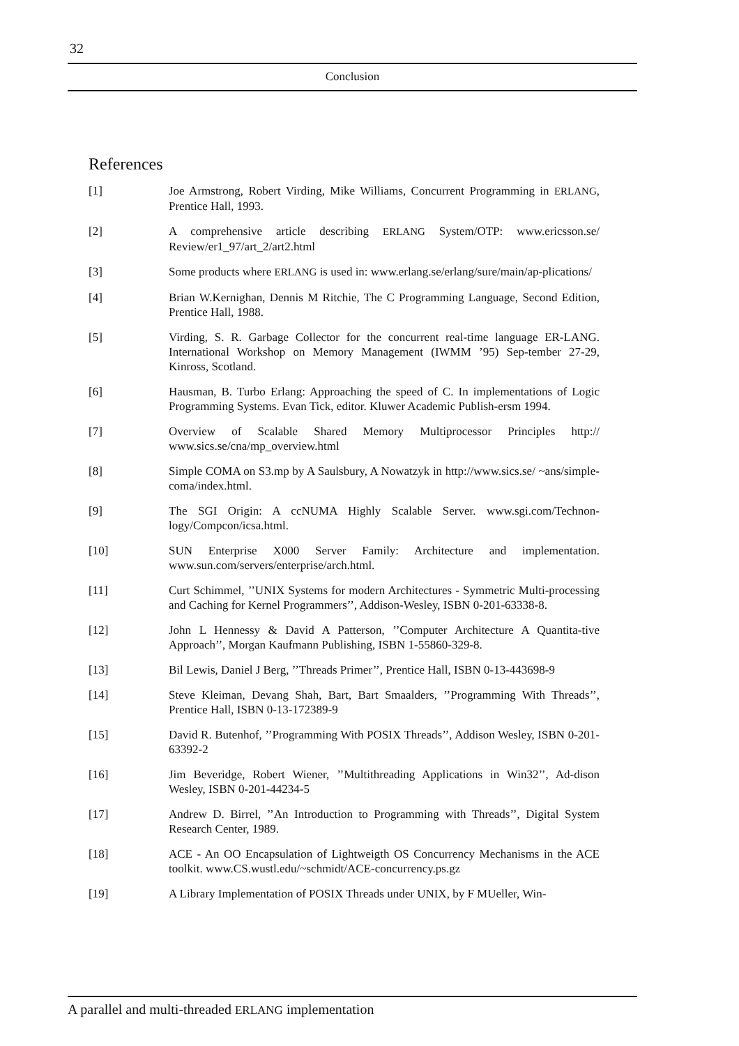32
Conclusion
References
[1] Joe Armstrong, Robert Virding, Mike Williams, Concurrent Programming in ERLANG, Prentice Hall, 1993.
[2] A comprehensive article describing ERLANG System/OTP: www.ericsson.se/ Review/er1_97/art_2/art2.html
[3] Some products where ERLANG is used in: www.erlang.se/erlang/sure/main/ap-plications/
[4] Brian W.Kernighan, Dennis M Ritchie, The C Programming Language, Second Edition, Prentice Hall, 1988.
[5] Virding, S. R. Garbage Collector for the concurrent real-time language ER-LANG. International Workshop on Memory Management (IWMM ’95) Sep-tember 27-29, Kinross, Scotland.
[6] Hausman, B. Turbo Erlang: Approaching the speed of C. In implementations of Logic Programming Systems. Evan Tick, editor. Kluwer Academic Publish-ersm 1994.
[7] Overview of Scalable Shared Memory Multiprocessor Principles http:// www.sics.se/cna/mp_overview.html
[8] Simple COMA on S3.mp by A Saulsbury, A Nowatzyk in http://www.sics.se/ ~ans/simple-coma/index.html.
[9] The SGI Origin: A ccNUMA Highly Scalable Server. www.sgi.com/Technon-logy/Compcon/icsa.html.
[10] SUN Enterprise X000 Server Family: Architecture and implementation. www.sun.com/servers/enterprise/arch.html.
[11] Curt Schimmel, ’’UNIX Systems for modern Architectures - Symmetric Multi-processing and Caching for Kernel Programmers’’, Addison-Wesley, ISBN 0-201-63338-8.
[12] John L Hennessy & David A Patterson, ’’Computer Architecture A Quantita-tive Approach’’, Morgan Kaufmann Publishing, ISBN 1-55860-329-8.
[13] Bil Lewis, Daniel J Berg, ’’Threads Primer’’, Prentice Hall, ISBN 0-13-443698-9
[14] Steve Kleiman, Devang Shah, Bart, Bart Smaalders, ’’Programming With Threads’’, Prentice Hall, ISBN 0-13-172389-9
[15] David R. Butenhof, ’’Programming With POSIX Threads’’, Addison Wesley, ISBN 0-201-63392-2
[16] Jim Beveridge, Robert Wiener, ’’Multithreading Applications in Win32’’, Ad-dison Wesley, ISBN 0-201-44234-5
[17] Andrew D. Birrel, ’’An Introduction to Programming with Threads’’, Digital System Research Center, 1989.
[18] ACE - An OO Encapsulation of Lightweigth OS Concurrency Mechanisms in the ACE toolkit. www.CS.wustl.edu/~schmidt/ACE-concurrency.ps.gz
[19] A Library Implementation of POSIX Threads under UNIX, by F MUeller, Win-
A parallel and multi-threaded ERLANG implementation